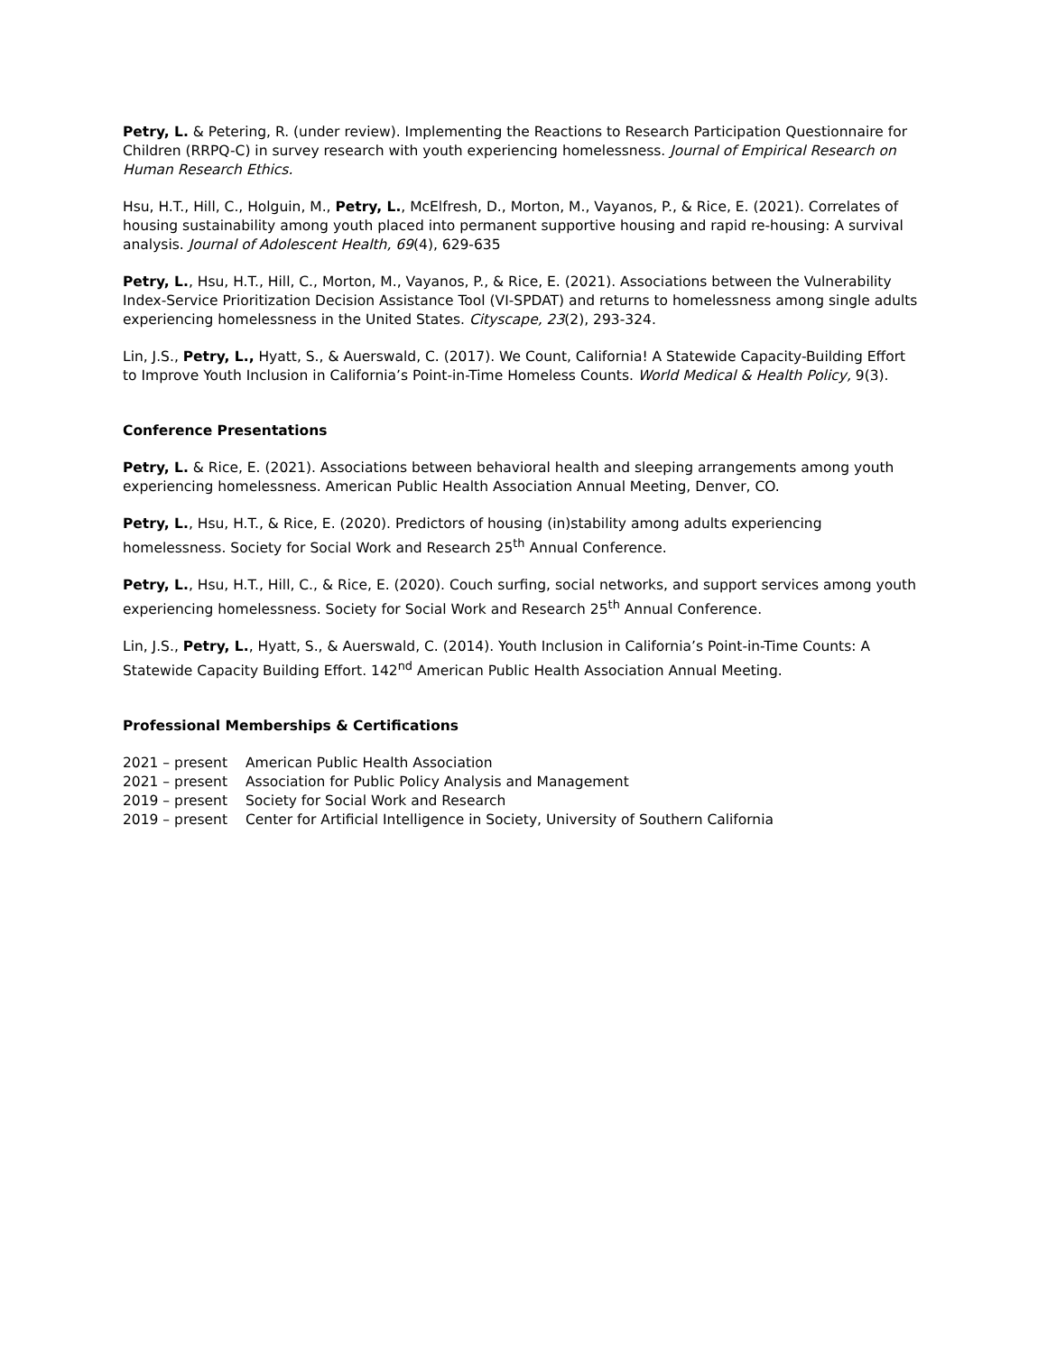Petry, L. & Petering, R. (under review). Implementing the Reactions to Research Participation Questionnaire for Children (RRPQ-C) in survey research with youth experiencing homelessness. Journal of Empirical Research on Human Research Ethics.
Hsu, H.T., Hill, C., Holguin, M., Petry, L., McElfresh, D., Morton, M., Vayanos, P., & Rice, E. (2021). Correlates of housing sustainability among youth placed into permanent supportive housing and rapid re-housing: A survival analysis. Journal of Adolescent Health, 69(4), 629-635
Petry, L., Hsu, H.T., Hill, C., Morton, M., Vayanos, P., & Rice, E. (2021). Associations between the Vulnerability Index-Service Prioritization Decision Assistance Tool (VI-SPDAT) and returns to homelessness among single adults experiencing homelessness in the United States. Cityscape, 23(2), 293-324.
Lin, J.S., Petry, L., Hyatt, S., & Auerswald, C. (2017). We Count, California! A Statewide Capacity-Building Effort to Improve Youth Inclusion in California’s Point-in-Time Homeless Counts. World Medical & Health Policy, 9(3).
Conference Presentations
Petry, L. & Rice, E. (2021). Associations between behavioral health and sleeping arrangements among youth experiencing homelessness. American Public Health Association Annual Meeting, Denver, CO.
Petry, L., Hsu, H.T., & Rice, E. (2020). Predictors of housing (in)stability among adults experiencing homelessness. Society for Social Work and Research 25<sup>th</sup> Annual Conference.
Petry, L., Hsu, H.T., Hill, C., & Rice, E. (2020). Couch surfing, social networks, and support services among youth experiencing homelessness. Society for Social Work and Research 25<sup>th</sup> Annual Conference.
Lin, J.S., Petry, L., Hyatt, S., & Auerswald, C. (2014). Youth Inclusion in California’s Point-in-Time Counts: A Statewide Capacity Building Effort. 142<sup>nd</sup> American Public Health Association Annual Meeting.
Professional Memberships & Certifications
2021 – present American Public Health Association
2021 – present Association for Public Policy Analysis and Management
2019 – present Society for Social Work and Research
2019 – present Center for Artificial Intelligence in Society, University of Southern California